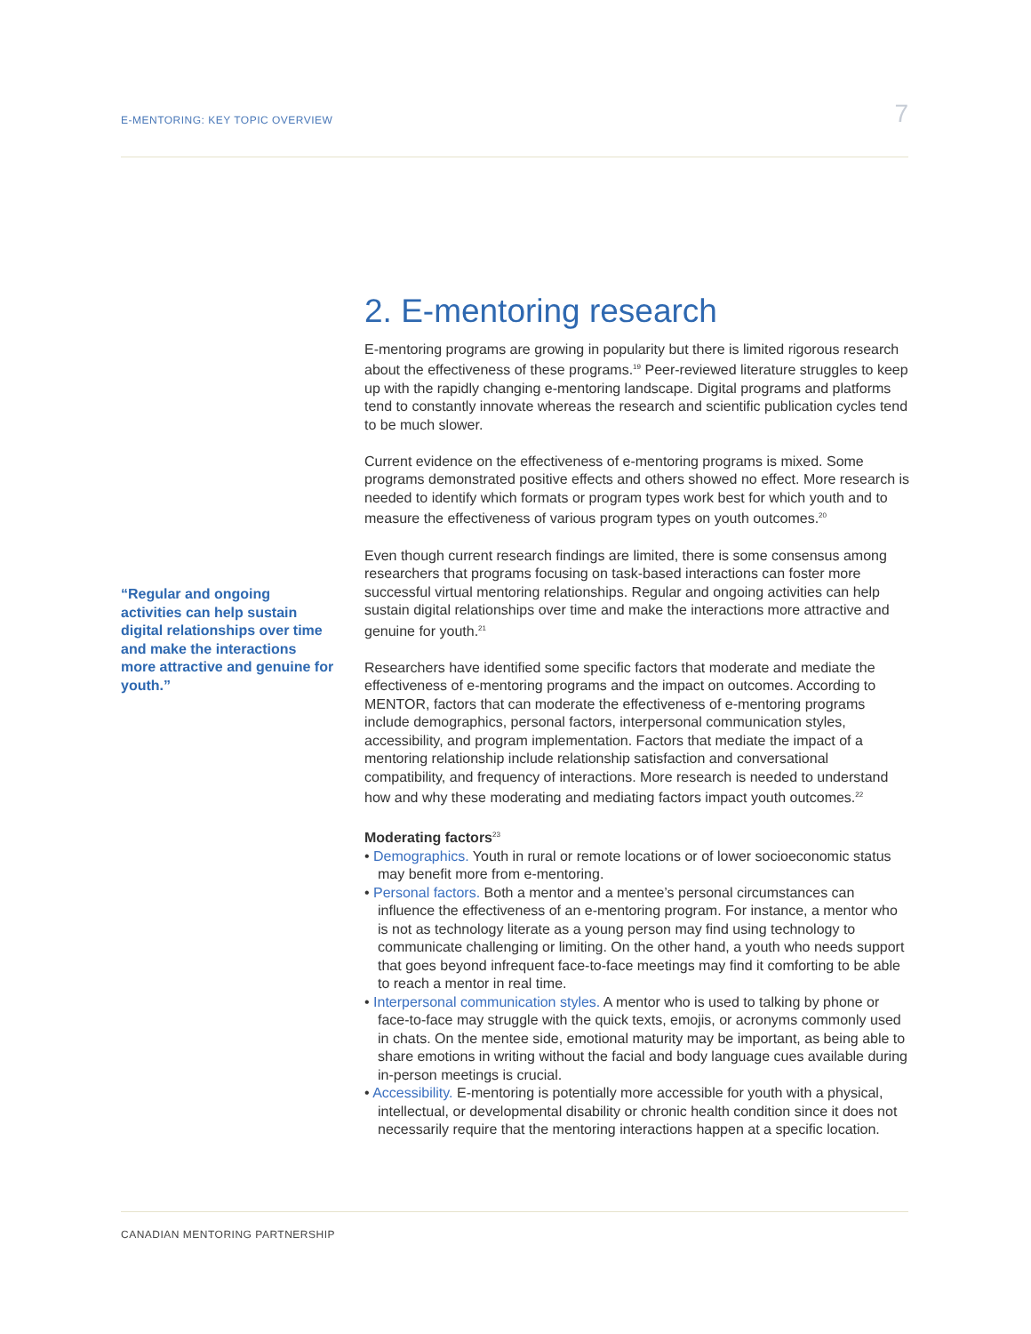E-MENTORING: KEY TOPIC OVERVIEW 7
“Regular and ongoing activities can help sustain digital relationships over time and make the interactions more attractive and genuine for youth.”
2. E-mentoring research
E-mentoring programs are growing in popularity but there is limited rigorous research about the effectiveness of these programs.<sup>19</sup> Peer-reviewed literature struggles to keep up with the rapidly changing e-mentoring landscape. Digital programs and platforms tend to constantly innovate whereas the research and scientific publication cycles tend to be much slower.
Current evidence on the effectiveness of e-mentoring programs is mixed. Some programs demonstrated positive effects and others showed no effect. More research is needed to identify which formats or program types work best for which youth and to measure the effectiveness of various program types on youth outcomes.<sup>20</sup>
Even though current research findings are limited, there is some consensus among researchers that programs focusing on task-based interactions can foster more successful virtual mentoring relationships. Regular and ongoing activities can help sustain digital relationships over time and make the interactions more attractive and genuine for youth.<sup>21</sup>
Researchers have identified some specific factors that moderate and mediate the effectiveness of e-mentoring programs and the impact on outcomes. According to MENTOR, factors that can moderate the effectiveness of e-mentoring programs include demographics, personal factors, interpersonal communication styles, accessibility, and program implementation. Factors that mediate the impact of a mentoring relationship include relationship satisfaction and conversational compatibility, and frequency of interactions. More research is needed to understand how and why these moderating and mediating factors impact youth outcomes.<sup>22</sup>
Moderating factors<sup>23</sup>
• Demographics. Youth in rural or remote locations or of lower socioeconomic status may benefit more from e-mentoring.
• Personal factors. Both a mentor and a mentee’s personal circumstances can influence the effectiveness of an e-mentoring program. For instance, a mentor who is not as technology literate as a young person may find using technology to communicate challenging or limiting. On the other hand, a youth who needs support that goes beyond infrequent face-to-face meetings may find it comforting to be able to reach a mentor in real time.
• Interpersonal communication styles. A mentor who is used to talking by phone or face-to-face may struggle with the quick texts, emojis, or acronyms commonly used in chats. On the mentee side, emotional maturity may be important, as being able to share emotions in writing without the facial and body language cues available during in-person meetings is crucial.
• Accessibility. E-mentoring is potentially more accessible for youth with a physical, intellectual, or developmental disability or chronic health condition since it does not necessarily require that the mentoring interactions happen at a specific location.
CANADIAN MENTORING PARTNERSHIP